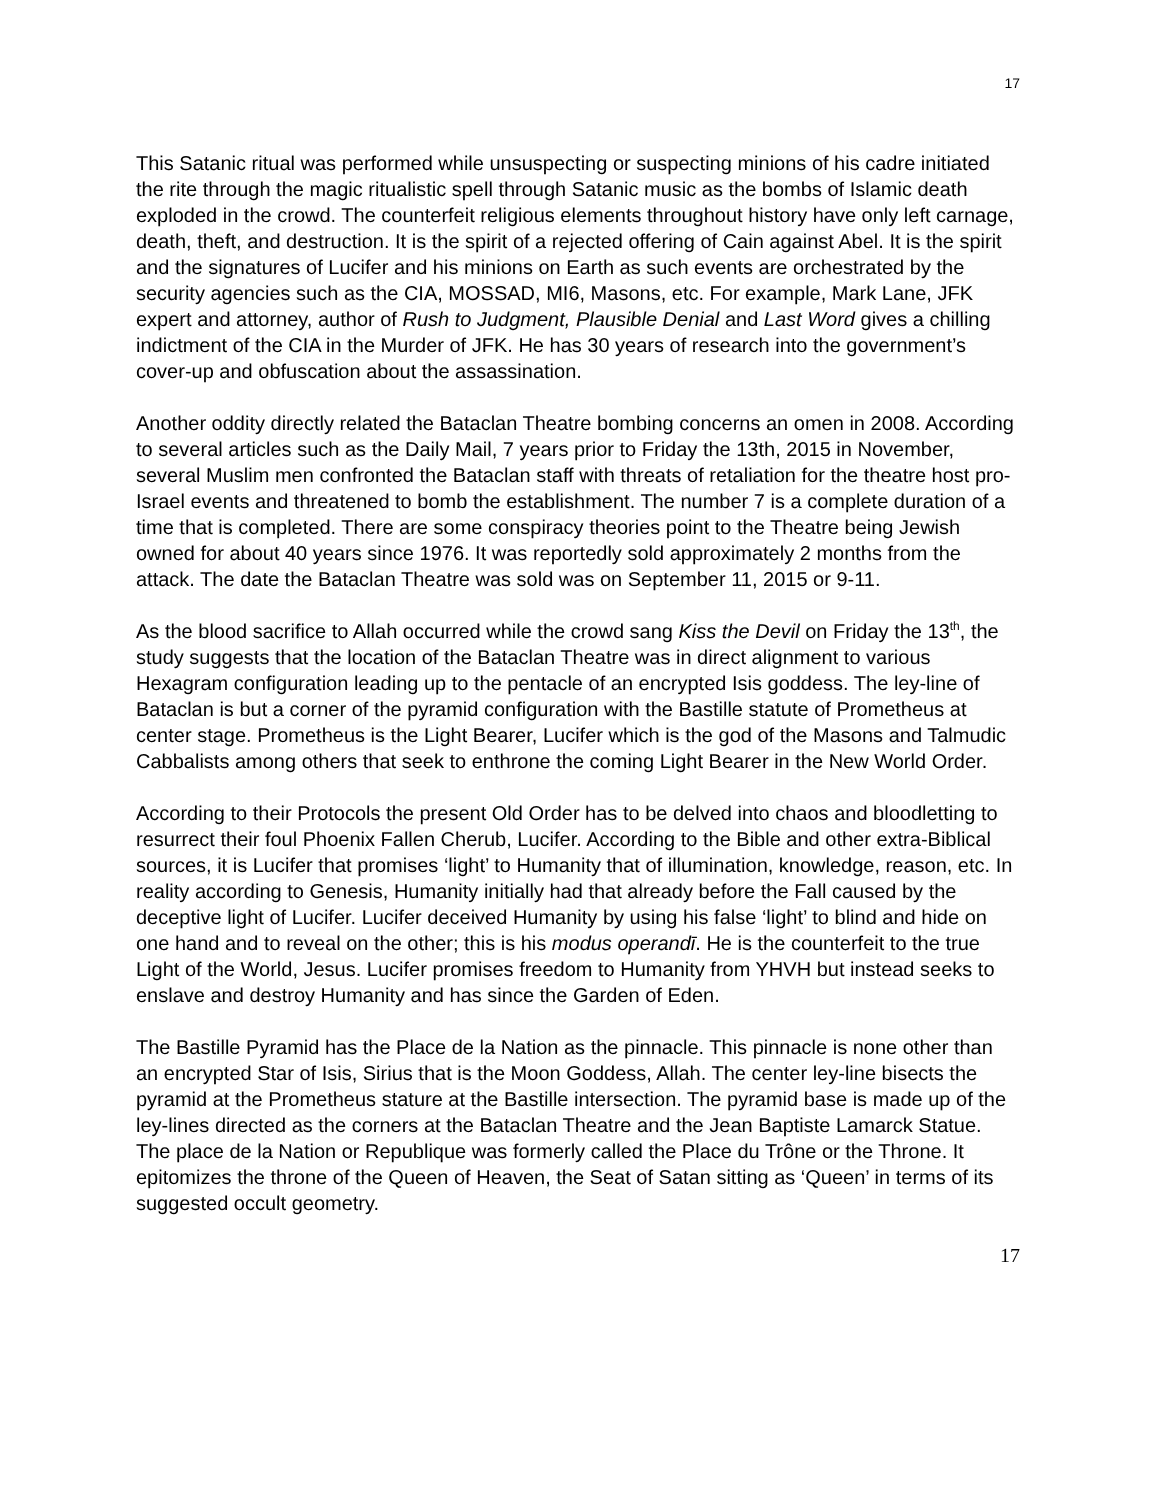17
This Satanic ritual was performed while unsuspecting or suspecting minions of his cadre initiated the rite through the magic ritualistic spell through Satanic music as the bombs of Islamic death exploded in the crowd. The counterfeit religious elements throughout history have only left carnage, death, theft, and destruction. It is the spirit of a rejected offering of Cain against Abel. It is the spirit and the signatures of Lucifer and his minions on Earth as such events are orchestrated by the security agencies such as the CIA, MOSSAD, MI6, Masons, etc. For example, Mark Lane, JFK expert and attorney, author of Rush to Judgment, Plausible Denial and Last Word gives a chilling indictment of the CIA in the Murder of JFK. He has 30 years of research into the government’s cover-up and obfuscation about the assassination.
Another oddity directly related the Bataclan Theatre bombing concerns an omen in 2008. According to several articles such as the Daily Mail, 7 years prior to Friday the 13th, 2015 in November, several Muslim men confronted the Bataclan staff with threats of retaliation for the theatre host pro-Israel events and threatened to bomb the establishment. The number 7 is a complete duration of a time that is completed. There are some conspiracy theories point to the Theatre being Jewish owned for about 40 years since 1976. It was reportedly sold approximately 2 months from the attack. The date the Bataclan Theatre was sold was on September 11, 2015 or 9-11.
As the blood sacrifice to Allah occurred while the crowd sang Kiss the Devil on Friday the 13<sup>th</sup>, the study suggests that the location of the Bataclan Theatre was in direct alignment to various Hexagram configuration leading up to the pentacle of an encrypted Isis goddess. The ley-line of Bataclan is but a corner of the pyramid configuration with the Bastille statute of Prometheus at center stage. Prometheus is the Light Bearer, Lucifer which is the god of the Masons and Talmudic Cabbalists among others that seek to enthrone the coming Light Bearer in the New World Order.
According to their Protocols the present Old Order has to be delved into chaos and bloodletting to resurrect their foul Phoenix Fallen Cherub, Lucifer. According to the Bible and other extra-Biblical sources, it is Lucifer that promises ‘light’ to Humanity that of illumination, knowledge, reason, etc. In reality according to Genesis, Humanity initially had that already before the Fall caused by the deceptive light of Lucifer. Lucifer deceived Humanity by using his false ‘light’ to blind and hide on one hand and to reveal on the other; this is his modus operandī. He is the counterfeit to the true Light of the World, Jesus. Lucifer promises freedom to Humanity from YHVH but instead seeks to enslave and destroy Humanity and has since the Garden of Eden.
The Bastille Pyramid has the Place de la Nation as the pinnacle. This pinnacle is none other than an encrypted Star of Isis, Sirius that is the Moon Goddess, Allah. The center ley-line bisects the pyramid at the Prometheus stature at the Bastille intersection. The pyramid base is made up of the ley-lines directed as the corners at the Bataclan Theatre and the Jean Baptiste Lamarck Statue. The place de la Nation or Republique was formerly called the Place du Trône or the Throne. It epitomizes the throne of the Queen of Heaven, the Seat of Satan sitting as ‘Queen’ in terms of its suggested occult geometry.
17